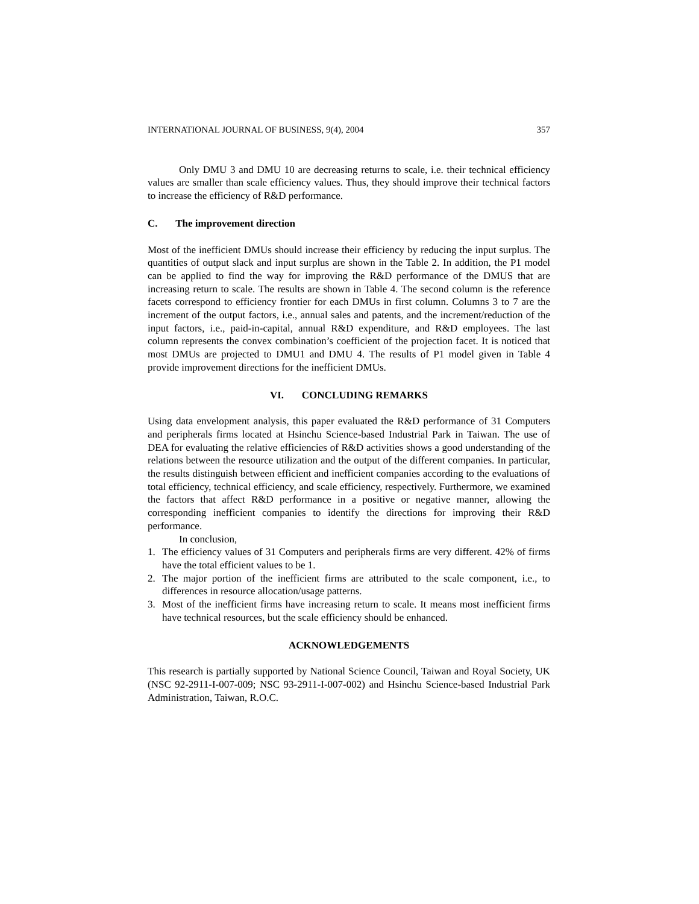INTERNATIONAL JOURNAL OF BUSINESS, 9(4), 2004 357
Only DMU 3 and DMU 10 are decreasing returns to scale, i.e. their technical efficiency values are smaller than scale efficiency values. Thus, they should improve their technical factors to increase the efficiency of R&D performance.
C. The improvement direction
Most of the inefficient DMUs should increase their efficiency by reducing the input surplus. The quantities of output slack and input surplus are shown in the Table 2. In addition, the P1 model can be applied to find the way for improving the R&D performance of the DMUS that are increasing return to scale. The results are shown in Table 4. The second column is the reference facets correspond to efficiency frontier for each DMUs in first column. Columns 3 to 7 are the increment of the output factors, i.e., annual sales and patents, and the increment/reduction of the input factors, i.e., paid-in-capital, annual R&D expenditure, and R&D employees. The last column represents the convex combination’s coefficient of the projection facet. It is noticed that most DMUs are projected to DMU1 and DMU 4. The results of P1 model given in Table 4 provide improvement directions for the inefficient DMUs.
VI. CONCLUDING REMARKS
Using data envelopment analysis, this paper evaluated the R&D performance of 31 Computers and peripherals firms located at Hsinchu Science-based Industrial Park in Taiwan. The use of DEA for evaluating the relative efficiencies of R&D activities shows a good understanding of the relations between the resource utilization and the output of the different companies. In particular, the results distinguish between efficient and inefficient companies according to the evaluations of total efficiency, technical efficiency, and scale efficiency, respectively. Furthermore, we examined the factors that affect R&D performance in a positive or negative manner, allowing the corresponding inefficient companies to identify the directions for improving their R&D performance.
In conclusion,
1. The efficiency values of 31 Computers and peripherals firms are very different. 42% of firms have the total efficient values to be 1.
2. The major portion of the inefficient firms are attributed to the scale component, i.e., to differences in resource allocation/usage patterns.
3. Most of the inefficient firms have increasing return to scale. It means most inefficient firms have technical resources, but the scale efficiency should be enhanced.
ACKNOWLEDGEMENTS
This research is partially supported by National Science Council, Taiwan and Royal Society, UK (NSC 92-2911-I-007-009; NSC 93-2911-I-007-002) and Hsinchu Science-based Industrial Park Administration, Taiwan, R.O.C.